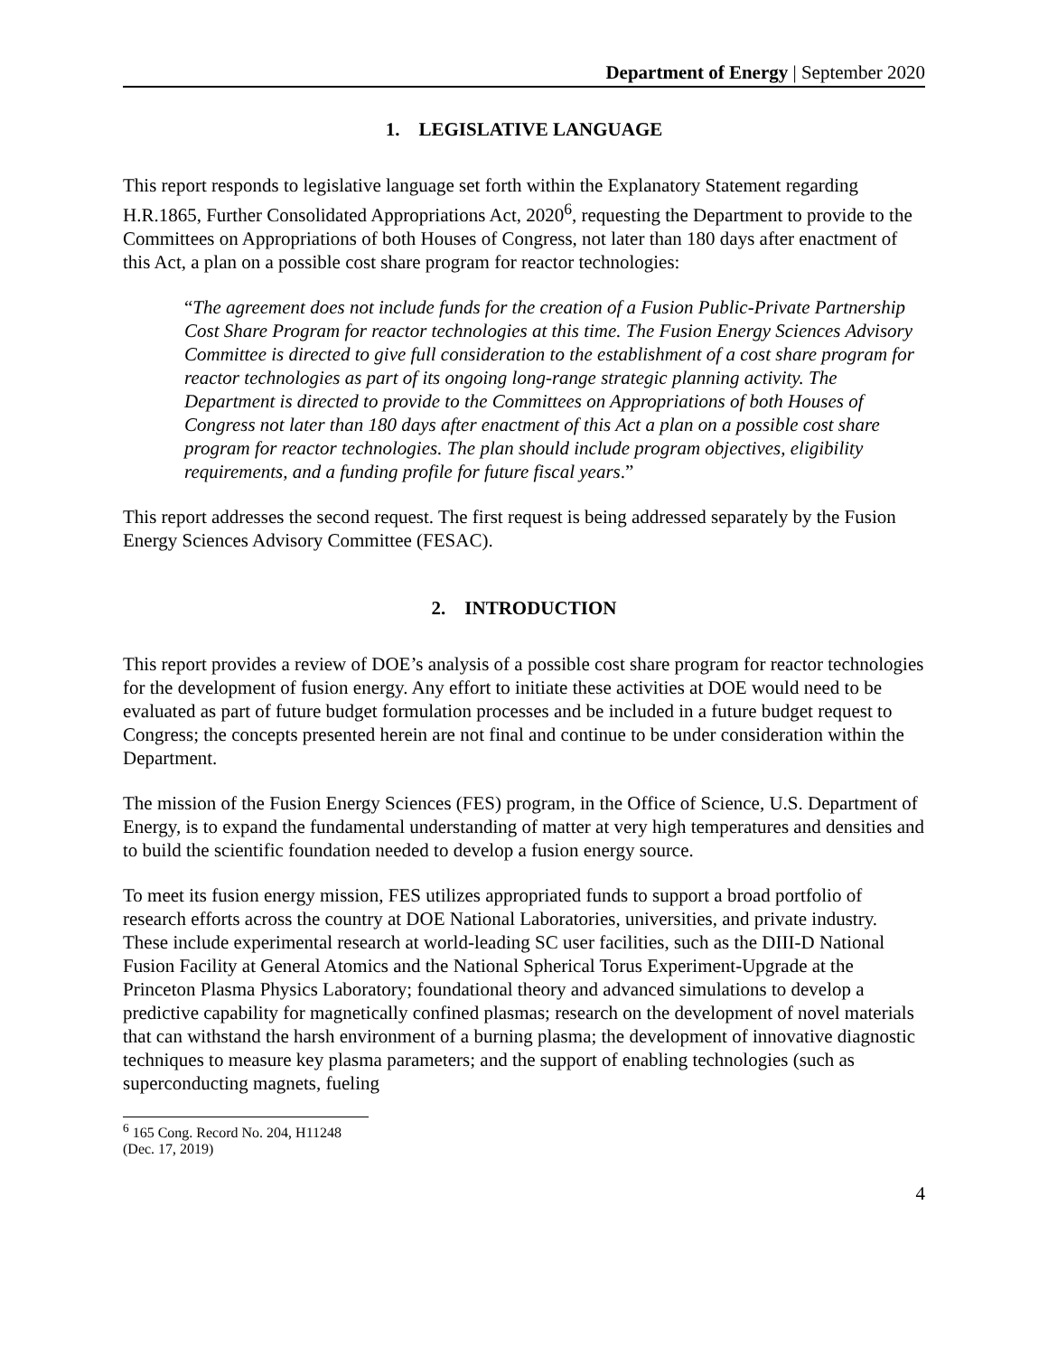Department of Energy | September 2020
1. LEGISLATIVE LANGUAGE
This report responds to legislative language set forth within the Explanatory Statement regarding H.R.1865, Further Consolidated Appropriations Act, 2020<sup>6</sup>, requesting the Department to provide to the Committees on Appropriations of both Houses of Congress, not later than 180 days after enactment of this Act, a plan on a possible cost share program for reactor technologies:
“The agreement does not include funds for the creation of a Fusion Public-Private Partnership Cost Share Program for reactor technologies at this time. The Fusion Energy Sciences Advisory Committee is directed to give full consideration to the establishment of a cost share program for reactor technologies as part of its ongoing long-range strategic planning activity. The Department is directed to provide to the Committees on Appropriations of both Houses of Congress not later than 180 days after enactment of this Act a plan on a possible cost share program for reactor technologies. The plan should include program objectives, eligibility requirements, and a funding profile for future fiscal years.”
This report addresses the second request. The first request is being addressed separately by the Fusion Energy Sciences Advisory Committee (FESAC).
2. INTRODUCTION
This report provides a review of DOE’s analysis of a possible cost share program for reactor technologies for the development of fusion energy. Any effort to initiate these activities at DOE would need to be evaluated as part of future budget formulation processes and be included in a future budget request to Congress; the concepts presented herein are not final and continue to be under consideration within the Department.
The mission of the Fusion Energy Sciences (FES) program, in the Office of Science, U.S. Department of Energy, is to expand the fundamental understanding of matter at very high temperatures and densities and to build the scientific foundation needed to develop a fusion energy source.
To meet its fusion energy mission, FES utilizes appropriated funds to support a broad portfolio of research efforts across the country at DOE National Laboratories, universities, and private industry. These include experimental research at world-leading SC user facilities, such as the DIII-D National Fusion Facility at General Atomics and the National Spherical Torus Experiment-Upgrade at the Princeton Plasma Physics Laboratory; foundational theory and advanced simulations to develop a predictive capability for magnetically confined plasmas; research on the development of novel materials that can withstand the harsh environment of a burning plasma; the development of innovative diagnostic techniques to measure key plasma parameters; and the support of enabling technologies (such as superconducting magnets, fueling
<sup>6</sup> 165 Cong. Record No. 204, H11248 (Dec. 17, 2019)
4